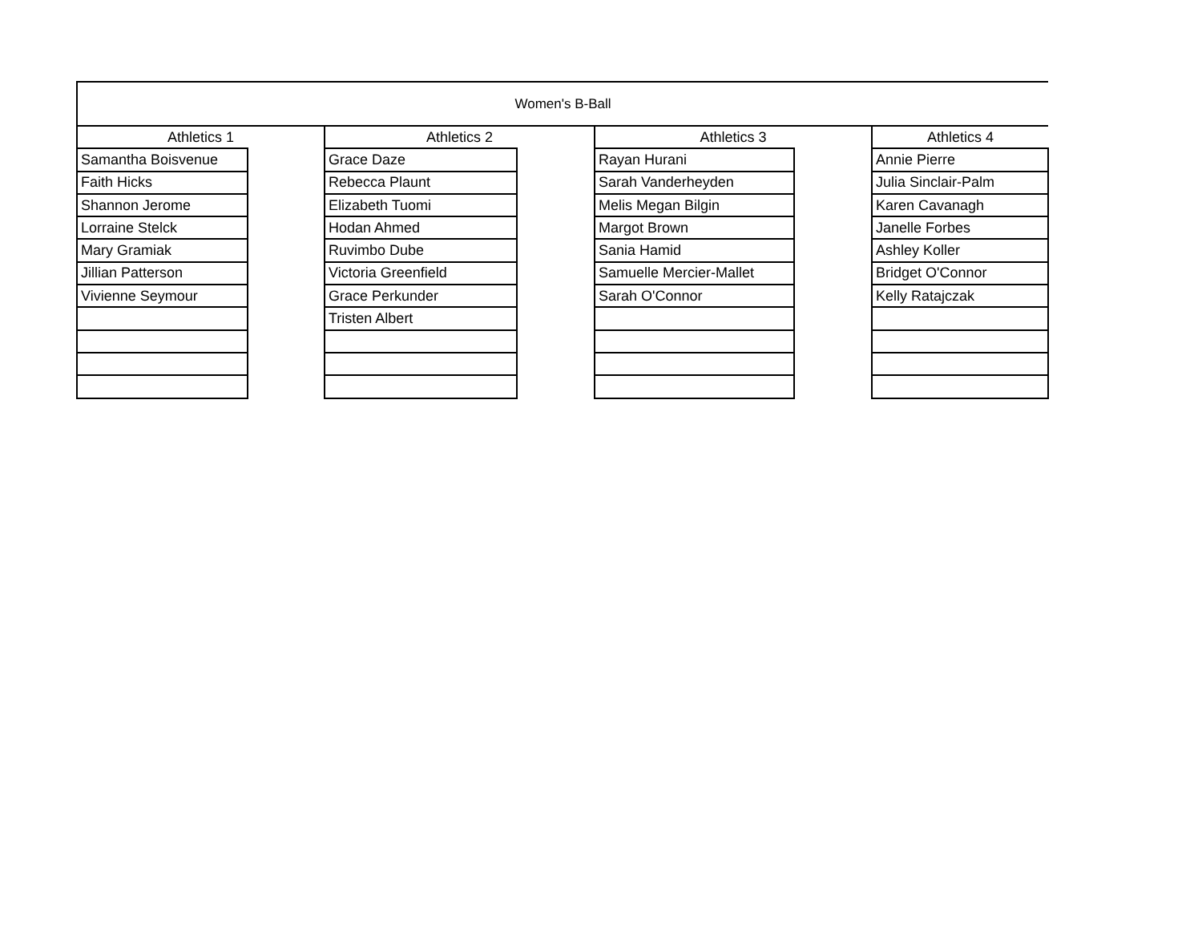| Women's B-Ball | | | | | | |
| --- | --- | --- | --- | --- | --- | --- |
| Athletics 1 | | Athletics 2 | | Athletics 3 | | Athletics 4 |
| Samantha Boisvenue | | Grace Daze | | Rayan Hurani | | Annie Pierre |
| Faith Hicks | | Rebecca Plaunt | | Sarah Vanderheyden | | Julia Sinclair-Palm |
| Shannon Jerome | | Elizabeth Tuomi | | Melis Megan Bilgin | | Karen Cavanagh |
| Lorraine Stelck | | Hodan Ahmed | | Margot Brown | | Janelle Forbes |
| Mary Gramiak | | Ruvimbo Dube | | Sania Hamid | | Ashley Koller |
| Jillian Patterson | | Victoria Greenfield | | Samuelle Mercier-Mallet | | Bridget O'Connor |
| Vivienne Seymour | | Grace Perkunder | | Sarah O'Connor | | Kelly Ratajczak |
| | | Tristen Albert | | | | |